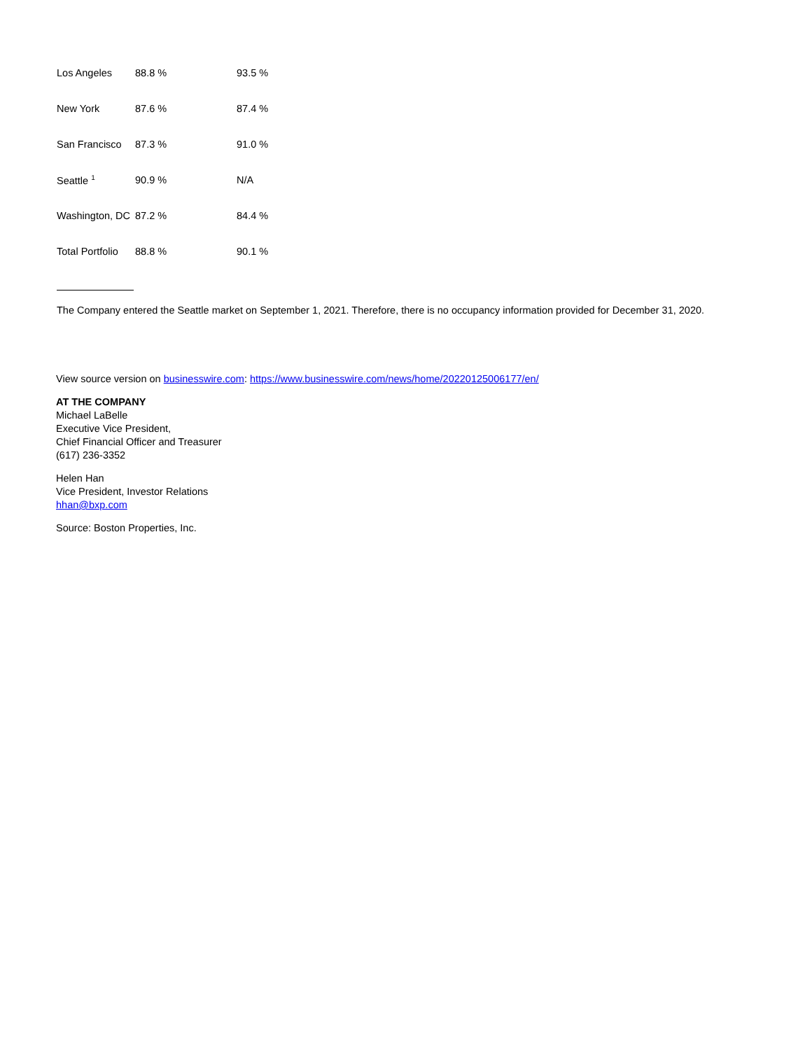| Los Angeles | 88.8 % | 93.5 % |
| New York | 87.6 % | 87.4 % |
| San Francisco | 87.3 % | 91.0 % |
| Seattle <sup>1</sup> | 90.9 % | N/A |
| Washington, DC | 87.2 % | 84.4 % |
| Total Portfolio | 88.8 % | 90.1 % |
The Company entered the Seattle market on September 1, 2021. Therefore, there is no occupancy information provided for December 31, 2020.
View source version on businesswire.com: https://www.businesswire.com/news/home/20220125006177/en/
AT THE COMPANY
Michael LaBelle
Executive Vice President,
Chief Financial Officer and Treasurer
(617) 236-3352
Helen Han
Vice President, Investor Relations
hhan@bxp.com
Source: Boston Properties, Inc.